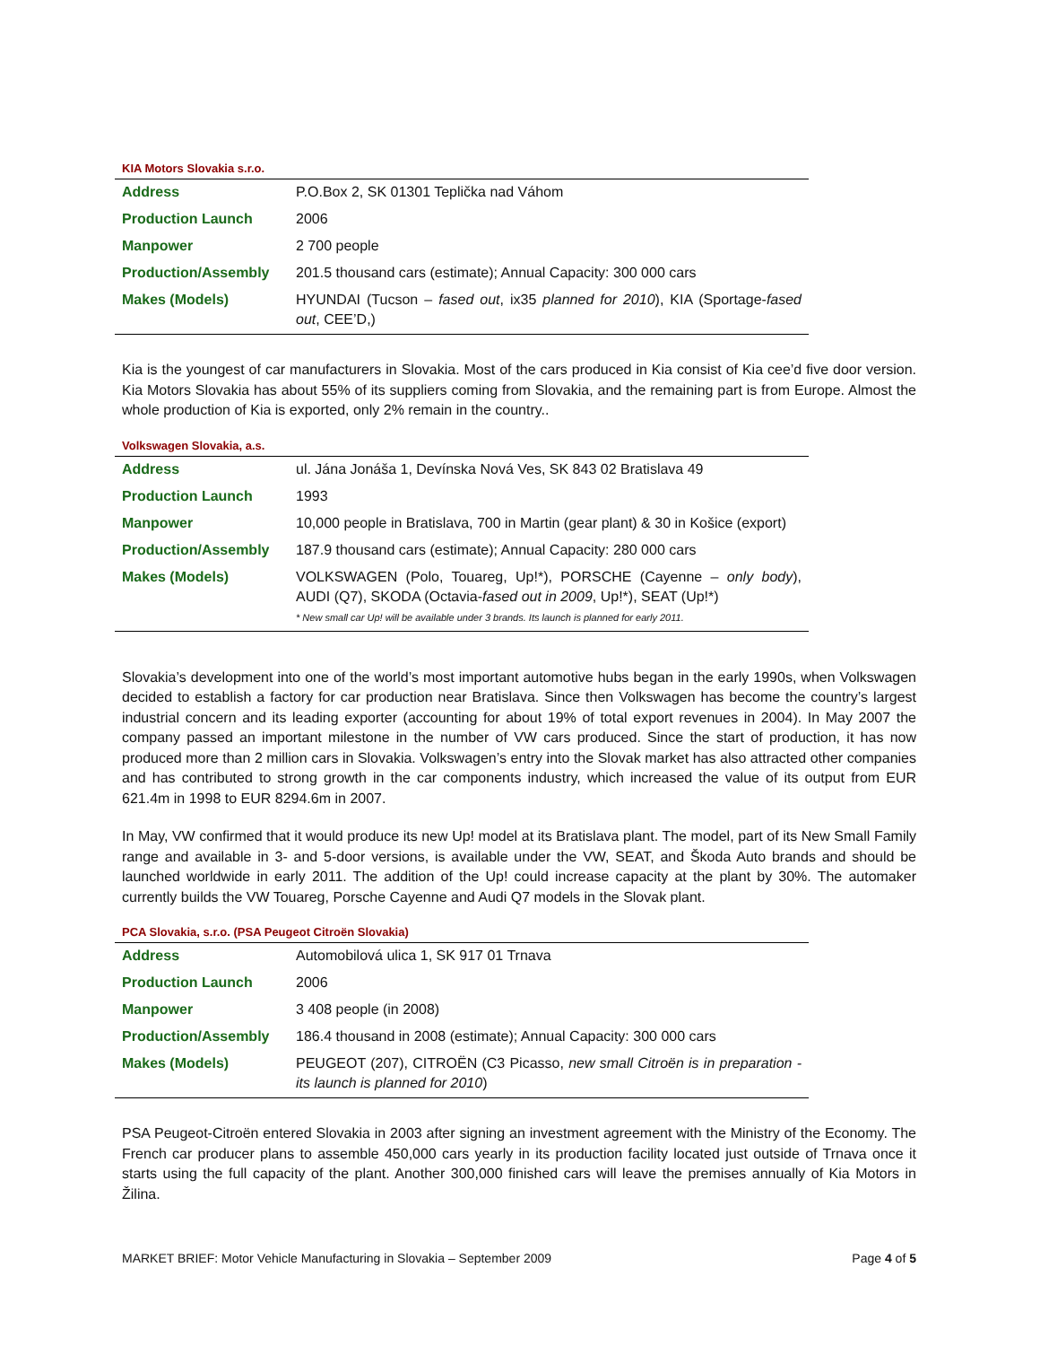KIA Motors Slovakia s.r.o.
| Address | P.O.Box 2, SK 01301 Teplička nad Váhom |
| Production Launch | 2006 |
| Manpower | 2 700 people |
| Production/Assembly | 201.5 thousand cars (estimate); Annual Capacity: 300 000 cars |
| Makes (Models) | HYUNDAI (Tucson – fased out , ix35 planned for 2010 ), KIA (Sportage- fased out , CEE’D,) |
Kia is the youngest of car manufacturers in Slovakia. Most of the cars produced in Kia consist of Kia cee’d five door version. Kia Motors Slovakia has about 55% of its suppliers coming from Slovakia, and the remaining part is from Europe. Almost the whole production of Kia is exported, only 2% remain in the country..
Volkswagen Slovakia, a.s.
| Address | ul. Jána Jonáša 1, Devínska Nová Ves, SK 843 02 Bratislava 49 |
| Production Launch | 1993 |
| Manpower | 10,000 people in Bratislava, 700 in Martin (gear plant) & 30 in Košice (export) |
| Production/Assembly | 187.9 thousand cars (estimate); Annual Capacity: 280 000 cars |
| Makes (Models) | VOLKSWAGEN (Polo, Touareg, Up!*), PORSCHE (Cayenne – only body ), AUDI (Q7), SKODA (Octavia- fased out in 2009 , Up!*), SEAT (Up!*) * New small car Up! will be available under 3 brands. Its launch is planned for early 2011. |
Slovakia’s development into one of the world’s most important automotive hubs began in the early 1990s, when Volkswagen decided to establish a factory for car production near Bratislava. Since then Volkswagen has become the country’s largest industrial concern and its leading exporter (accounting for about 19% of total export revenues in 2004). In May 2007 the company passed an important milestone in the number of VW cars produced. Since the start of production, it has now produced more than 2 million cars in Slovakia. Volkswagen’s entry into the Slovak market has also attracted other companies and has contributed to strong growth in the car components industry, which increased the value of its output from EUR 621.4m in 1998 to EUR 8294.6m in 2007.
In May, VW confirmed that it would produce its new Up! model at its Bratislava plant. The model, part of its New Small Family range and available in 3- and 5-door versions, is available under the VW, SEAT, and Škoda Auto brands and should be launched worldwide in early 2011. The addition of the Up! could increase capacity at the plant by 30%. The automaker currently builds the VW Touareg, Porsche Cayenne and Audi Q7 models in the Slovak plant.
PCA Slovakia, s.r.o. (PSA Peugeot Citroën Slovakia)
| Address | Automobilová ulica 1, SK 917 01 Trnava |
| Production Launch | 2006 |
| Manpower | 3 408 people (in 2008) |
| Production/Assembly | 186.4 thousand in 2008 (estimate); Annual Capacity: 300 000 cars |
| Makes (Models) | PEUGEOT (207), CITROËN (C3 Picasso, new small Citroën is in preparation - its launch is planned for 2010 ) |
PSA Peugeot-Citroën entered Slovakia in 2003 after signing an investment agreement with the Ministry of the Economy. The French car producer plans to assemble 450,000 cars yearly in its production facility located just outside of Trnava once it starts using the full capacity of the plant. Another 300,000 finished cars will leave the premises annually of Kia Motors in Žilina.
MARKET BRIEF: Motor Vehicle Manufacturing in Slovakia – September 2009 Page 4 of 5